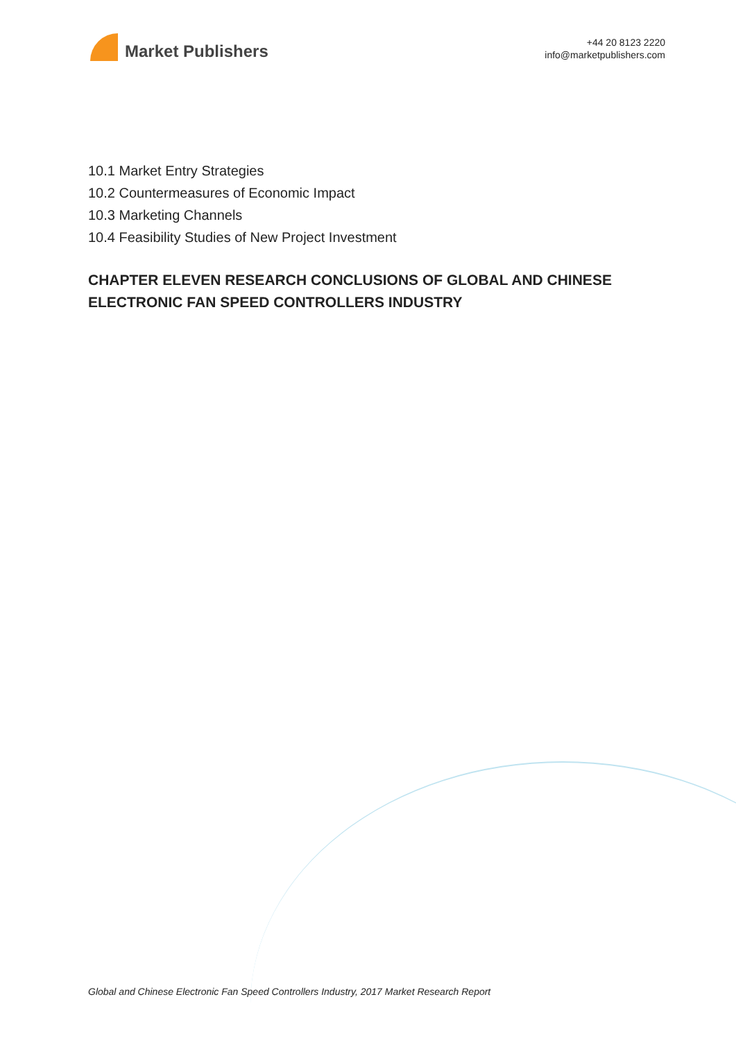Market Publishers
+44 20 8123 2220
info@marketpublishers.com
10.1 Market Entry Strategies
10.2 Countermeasures of Economic Impact
10.3 Marketing Channels
10.4 Feasibility Studies of New Project Investment
CHAPTER ELEVEN RESEARCH CONCLUSIONS OF GLOBAL AND CHINESE ELECTRONIC FAN SPEED CONTROLLERS INDUSTRY
Global and Chinese Electronic Fan Speed Controllers Industry, 2017 Market Research Report